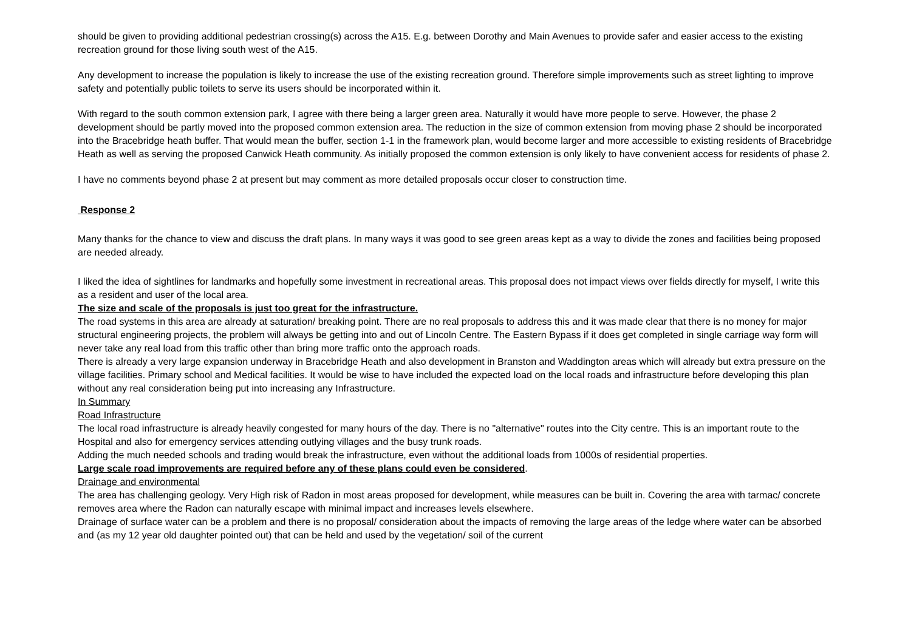should be given to providing additional pedestrian crossing(s) across the A15. E.g. between Dorothy and Main Avenues to provide safer and easier access to the existing recreation ground for those living south west of the A15.
Any development to increase the population is likely to increase the use of the existing recreation ground. Therefore simple improvements such as street lighting to improve safety and potentially public toilets to serve its users should be incorporated within it.
With regard to the south common extension park, I agree with there being a larger green area. Naturally it would have more people to serve. However, the phase 2 development should be partly moved into the proposed common extension area. The reduction in the size of common extension from moving phase 2 should be incorporated into the Bracebridge heath buffer. That would mean the buffer, section 1-1 in the framework plan, would become larger and more accessible to existing residents of Bracebridge Heath as well as serving the proposed Canwick Heath community. As initially proposed the common extension is only likely to have convenient access for residents of phase 2.
I have no comments beyond phase 2 at present but may comment as more detailed proposals occur closer to construction time.
Response 2
Many thanks for the chance to view and discuss the draft plans. In many ways it was good to see green areas kept as a way to divide the zones and facilities being proposed are needed already.
I liked the idea of sightlines for landmarks and hopefully some investment in recreational areas. This proposal does not impact views over fields directly for myself, I write this as a resident and user of the local area.
The size and scale of the proposals is just too great for the infrastructure.
The road systems in this area are already at saturation/ breaking point. There are no real proposals to address this and it was made clear that there is no money for major structural engineering projects, the problem will always be getting into and out of Lincoln Centre. The Eastern Bypass if it does get completed in single carriage way form will never take any real load from this traffic other than bring more traffic onto the approach roads.
There is already a very large expansion underway in Bracebridge Heath and also development in Branston and Waddington areas which will already but extra pressure on the village facilities. Primary school and Medical facilities. It would be wise to have included the expected load on the local roads and infrastructure before developing this plan without any real consideration being put into increasing any Infrastructure.
In Summary
Road Infrastructure
The local road infrastructure is already heavily congested for many hours of the day. There is no "alternative" routes into the City centre. This is an important route to the Hospital and also for emergency services attending outlying villages and the busy trunk roads.
Adding the much needed schools and trading would break the infrastructure, even without the additional loads from 1000s of residential properties.
Large scale road improvements are required before any of these plans could even be considered.
Drainage and environmental
The area has challenging geology. Very High risk of Radon in most areas proposed for development, while measures can be built in. Covering the area with tarmac/ concrete removes area where the Radon can naturally escape with minimal impact and increases levels elsewhere.
Drainage of surface water can be a problem and there is no proposal/ consideration about the impacts of removing the large areas of the ledge where water can be absorbed and (as my 12 year old daughter pointed out) that can be held and used by the vegetation/ soil of the current